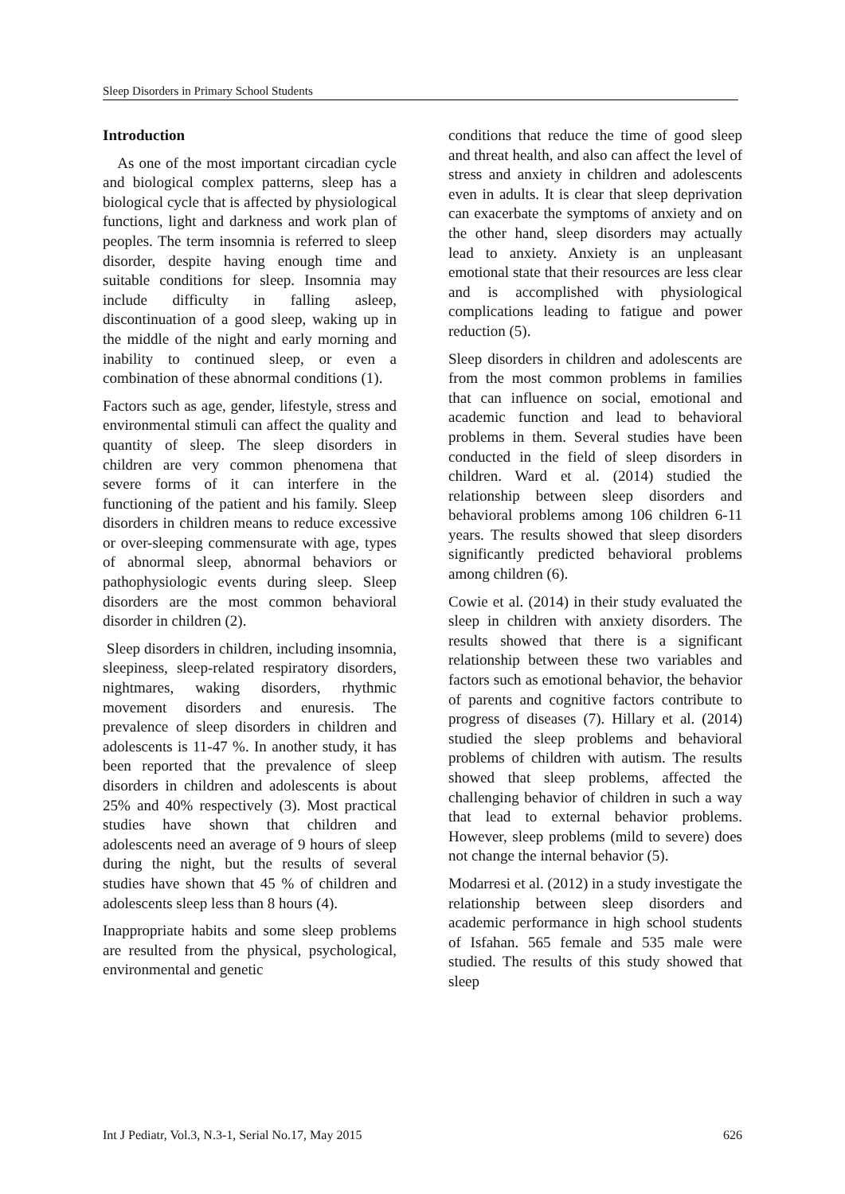Sleep Disorders in Primary School Students
Introduction
As one of the most important circadian cycle and biological complex patterns, sleep has a biological cycle that is affected by physiological functions, light and darkness and work plan of peoples. The term insomnia is referred to sleep disorder, despite having enough time and suitable conditions for sleep. Insomnia may include difficulty in falling asleep, discontinuation of a good sleep, waking up in the middle of the night and early morning and inability to continued sleep, or even a combination of these abnormal conditions (1).
Factors such as age, gender, lifestyle, stress and environmental stimuli can affect the quality and quantity of sleep. The sleep disorders in children are very common phenomena that severe forms of it can interfere in the functioning of the patient and his family. Sleep disorders in children means to reduce excessive or over-sleeping commensurate with age, types of abnormal sleep, abnormal behaviors or pathophysiologic events during sleep. Sleep disorders are the most common behavioral disorder in children (2).
Sleep disorders in children, including insomnia, sleepiness, sleep-related respiratory disorders, nightmares, waking disorders, rhythmic movement disorders and enuresis. The prevalence of sleep disorders in children and adolescents is 11-47 %. In another study, it has been reported that the prevalence of sleep disorders in children and adolescents is about 25% and 40% respectively (3). Most practical studies have shown that children and adolescents need an average of 9 hours of sleep during the night, but the results of several studies have shown that 45 % of children and adolescents sleep less than 8 hours (4).
Inappropriate habits and some sleep problems are resulted from the physical, psychological, environmental and genetic
conditions that reduce the time of good sleep and threat health, and also can affect the level of stress and anxiety in children and adolescents even in adults. It is clear that sleep deprivation can exacerbate the symptoms of anxiety and on the other hand, sleep disorders may actually lead to anxiety. Anxiety is an unpleasant emotional state that their resources are less clear and is accomplished with physiological complications leading to fatigue and power reduction (5).
Sleep disorders in children and adolescents are from the most common problems in families that can influence on social, emotional and academic function and lead to behavioral problems in them. Several studies have been conducted in the field of sleep disorders in children. Ward et al. (2014) studied the relationship between sleep disorders and behavioral problems among 106 children 6-11 years. The results showed that sleep disorders significantly predicted behavioral problems among children (6).
Cowie et al. (2014) in their study evaluated the sleep in children with anxiety disorders. The results showed that there is a significant relationship between these two variables and factors such as emotional behavior, the behavior of parents and cognitive factors contribute to progress of diseases (7). Hillary et al. (2014) studied the sleep problems and behavioral problems of children with autism. The results showed that sleep problems, affected the challenging behavior of children in such a way that lead to external behavior problems. However, sleep problems (mild to severe) does not change the internal behavior (5).
Modarresi et al. (2012) in a study investigate the relationship between sleep disorders and academic performance in high school students of Isfahan. 565 female and 535 male were studied. The results of this study showed that sleep
Int J Pediatr, Vol.3, N.3-1, Serial No.17, May 2015 626